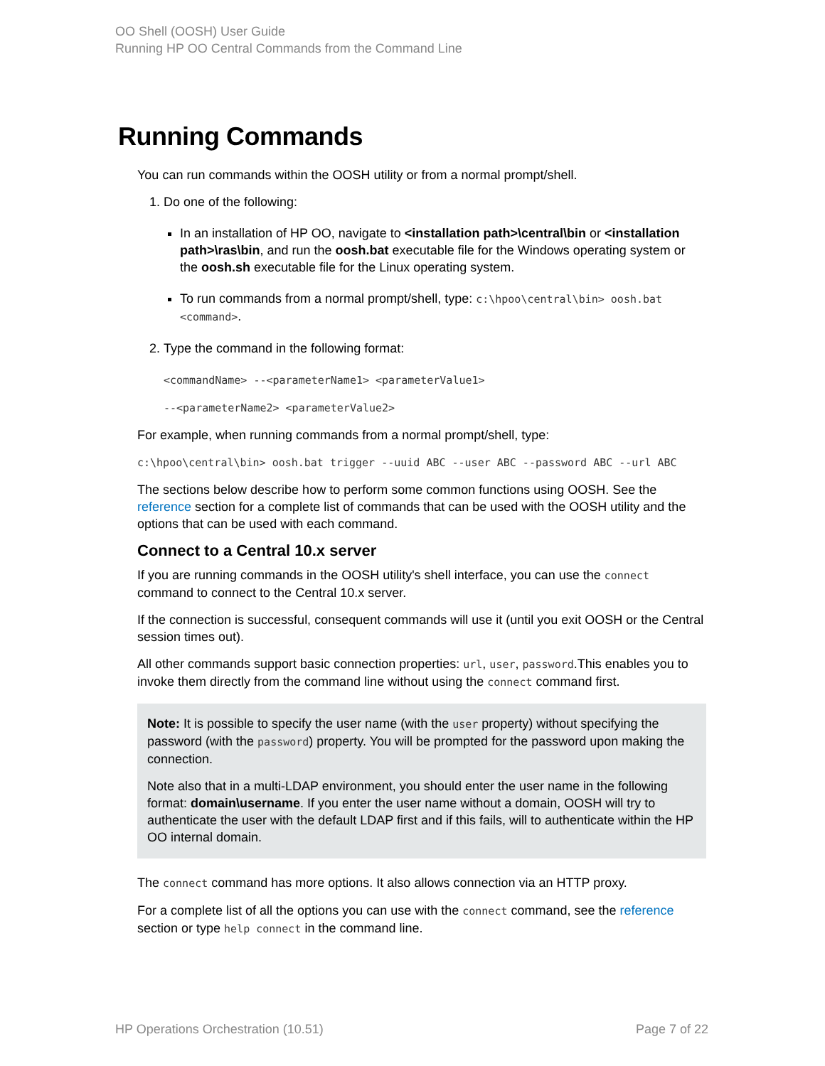OO Shell (OOSH) User Guide
Running HP OO Central Commands from the Command Line
Running Commands
You can run commands within the OOSH utility or from a normal prompt/shell.
1. Do one of the following:
In an installation of HP OO, navigate to <installation path>\central\bin or <installation path>\ras\bin, and run the oosh.bat executable file for the Windows operating system or the oosh.sh executable file for the Linux operating system.
To run commands from a normal prompt/shell, type: c:\hpoo\central\bin> oosh.bat <command>.
2. Type the command in the following format:
<commandName> --<parameterName1> <parameterValue1>
--<parameterName2> <parameterValue2>
For example, when running commands from a normal prompt/shell, type:
c:\hpoo\central\bin> oosh.bat trigger --uuid ABC --user ABC --password ABC --url ABC
The sections below describe how to perform some common functions using OOSH. See the reference section for a complete list of commands that can be used with the OOSH utility and the options that can be used with each command.
Connect to a Central 10.x server
If you are running commands in the OOSH utility's shell interface, you can use the connect command to connect to the Central 10.x server.
If the connection is successful, consequent commands will use it (until you exit OOSH or the Central session times out).
All other commands support basic connection properties: url, user, password.This enables you to invoke them directly from the command line without using the connect command first.
Note: It is possible to specify the user name (with the user property) without specifying the password (with the password) property. You will be prompted for the password upon making the connection.
Note also that in a multi-LDAP environment, you should enter the user name in the following format: domain\username. If you enter the user name without a domain, OOSH will try to authenticate the user with the default LDAP first and if this fails, will to authenticate within the HP OO internal domain.
The connect command has more options. It also allows connection via an HTTP proxy.
For a complete list of all the options you can use with the connect command, see the reference section or type help connect in the command line.
HP Operations Orchestration (10.51) Page 7 of 22